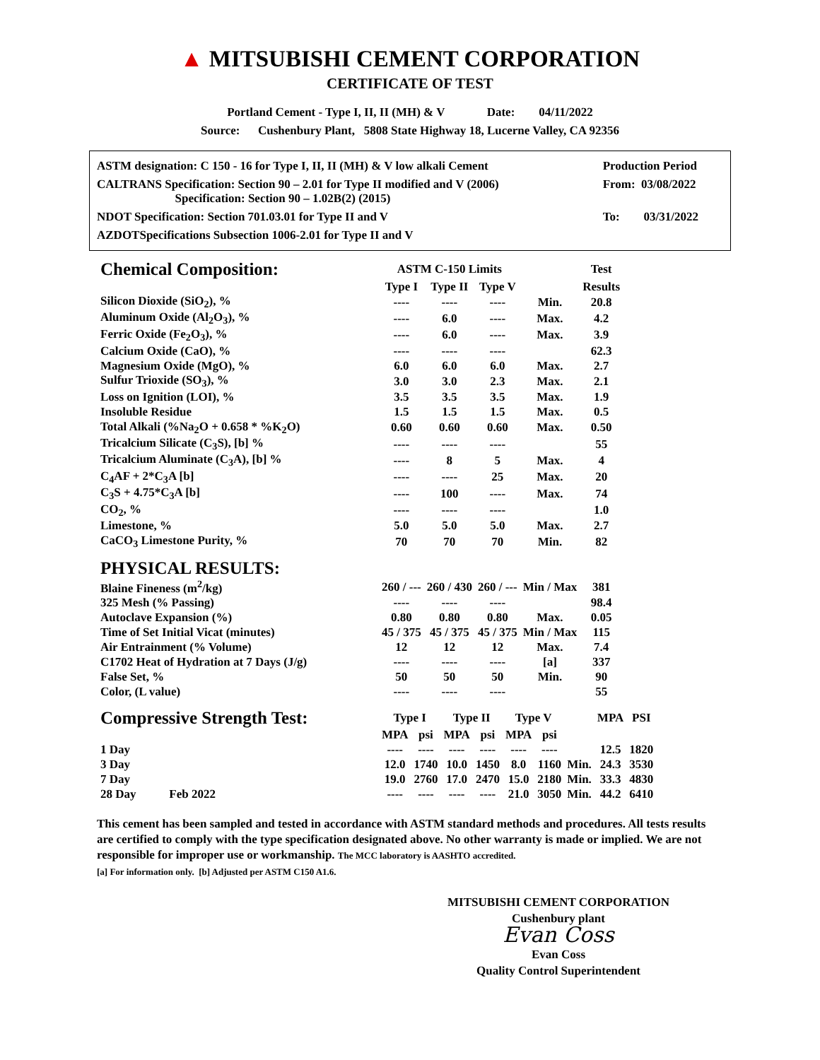▲ MITSUBISHI CEMENT CORPORATION
CERTIFICATE OF TEST
Portland Cement - Type I, II, II (MH) & V Date: 04/11/2022
Source: Cushenbury Plant, 5808 State Highway 18, Lucerne Valley, CA 92356
| ASTM designation: C 150 - 16 for Type I, II, II (MH) & V low alkali Cement | Production Period |
| CALTRANS Specification: Section 90 – 2.01 for Type II modified and V (2006) Specification: Section 90 – 1.02B(2) (2015) | From: 03/08/2022 |
| NDOT Specification: Section 701.03.01 for Type II and V | To: 03/31/2022 |
| AZDOTSpecifications Subsection 1006-2.01 for Type II and V | |
| Chemical Composition: | ASTM C-150 Limits | | | | Test |
| --- | --- | --- | --- | --- | --- |
| | Type I | Type II | Type V | | Results |
| Silicon Dioxide (SiO<sub>2</sub>), % | ---- | ---- | ---- | Min. | 20.8 |
| Aluminum Oxide (Al<sub>2</sub>O<sub>3</sub>), % | ---- | 6.0 | ---- | Max. | 4.2 |
| Ferric Oxide (Fe<sub>2</sub>O<sub>3</sub>), % | ---- | 6.0 | ---- | Max. | 3.9 |
| Calcium Oxide (CaO), % | ---- | ---- | ---- | | 62.3 |
| Magnesium Oxide (MgO), % | 6.0 | 6.0 | 6.0 | Max. | 2.7 |
| Sulfur Trioxide (SO<sub>3</sub>), % | 3.0 | 3.0 | 2.3 | Max. | 2.1 |
| Loss on Ignition (LOI), % | 3.5 | 3.5 | 3.5 | Max. | 1.9 |
| Insoluble Residue | 1.5 | 1.5 | 1.5 | Max. | 0.5 |
| Total Alkali (%Na<sub>2</sub>O + 0.658 * %K<sub>2</sub>O) | 0.60 | 0.60 | 0.60 | Max. | 0.50 |
| Tricalcium Silicate (C<sub>3</sub>S), [b] % | ---- | ---- | ---- | | 55 |
| Tricalcium Aluminate (C<sub>3</sub>A), [b] % | ---- | 8 | 5 | Max. | 4 |
| C<sub>4</sub>AF + 2*C<sub>3</sub>A [b] | ---- | ---- | 25 | Max. | 20 |
| C<sub>3</sub>S + 4.75*C<sub>3</sub>A [b] | ---- | 100 | ---- | Max. | 74 |
| CO<sub>2</sub>, % | ---- | ---- | ---- | | 1.0 |
| Limestone, % | 5.0 | 5.0 | 5.0 | Max. | 2.7 |
| CaCO<sub>3</sub> Limestone Purity, % | 70 | 70 | 70 | Min. | 82 |
| PHYSICAL RESULTS: | | | | | |
| Blaine Fineness (m<sup>2</sup>/kg) | 260 / --- | 260 / 430 | 260 / --- | Min / Max | 381 |
| 325 Mesh (% Passing) | ---- | ---- | ---- | | 98.4 |
| Autoclave Expansion (%) | 0.80 | 0.80 | 0.80 | Max. | 0.05 |
| Time of Set Initial Vicat (minutes) | 45 / 375 | 45 / 375 | 45 / 375 | Min / Max | 115 |
| Air Entrainment (% Volume) | 12 | 12 | 12 | Max. | 7.4 |
| C1702 Heat of Hydration at 7 Days (J/g) | ---- | ---- | ---- | [a] | 337 |
| False Set, % | 50 | 50 | 50 | Min. | 90 |
| Color, (L value) | ---- | ---- | ---- | | 55 |
| Compressive Strength Test: | Type I | | Type II | | Type V | | | MPA | PSI |
| --- | --- | --- | --- | --- | --- | --- | --- | --- | --- |
| | MPA | psi | MPA | psi | MPA | psi | | | |
| 1 Day | ---- | ---- | ---- | ---- | ---- | ---- | | 12.5 | 1820 |
| 3 Day | 12.0 | 1740 | 10.0 | 1450 | 8.0 | 1160 | Min. | 24.3 | 3530 |
| 7 Day | 19.0 | 2760 | 17.0 | 2470 | 15.0 | 2180 | Min. | 33.3 | 4830 |
| 28 Day Feb 2022 | ---- | ---- | ---- | ---- | 21.0 | 3050 | Min. | 44.2 | 6410 |
This cement has been sampled and tested in accordance with ASTM standard methods and procedures. All tests results are certified to comply with the type specification designated above. No other warranty is made or implied. We are not responsible for improper use or workmanship. The MCC laboratory is AASHTO accredited.
[a] For information only. [b] Adjusted per ASTM C150 A1.6.
MITSUBISHI CEMENT CORPORATION
Cushenbury plant
Evan Coss
Evan Coss
Quality Control Superintendent